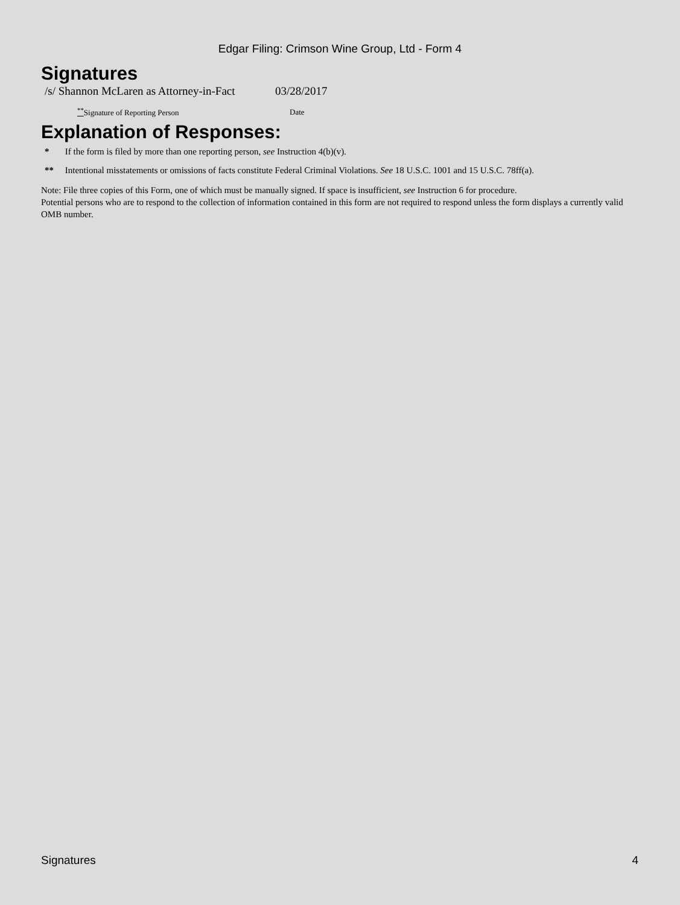Edgar Filing: Crimson Wine Group, Ltd - Form 4
Signatures
| /s/ Shannon McLaren as Attorney-in-Fact | 03/28/2017 |
| <sup>**</sup> Signature of Reporting Person | Date |
Explanation of Responses:
* If the form is filed by more than one reporting person, see Instruction 4(b)(v).
** Intentional misstatements or omissions of facts constitute Federal Criminal Violations. See 18 U.S.C. 1001 and 15 U.S.C. 78ff(a).
Note: File three copies of this Form, one of which must be manually signed. If space is insufficient, see Instruction 6 for procedure.
Potential persons who are to respond to the collection of information contained in this form are not required to respond unless the form displays a currently valid OMB number.
Signatures 4